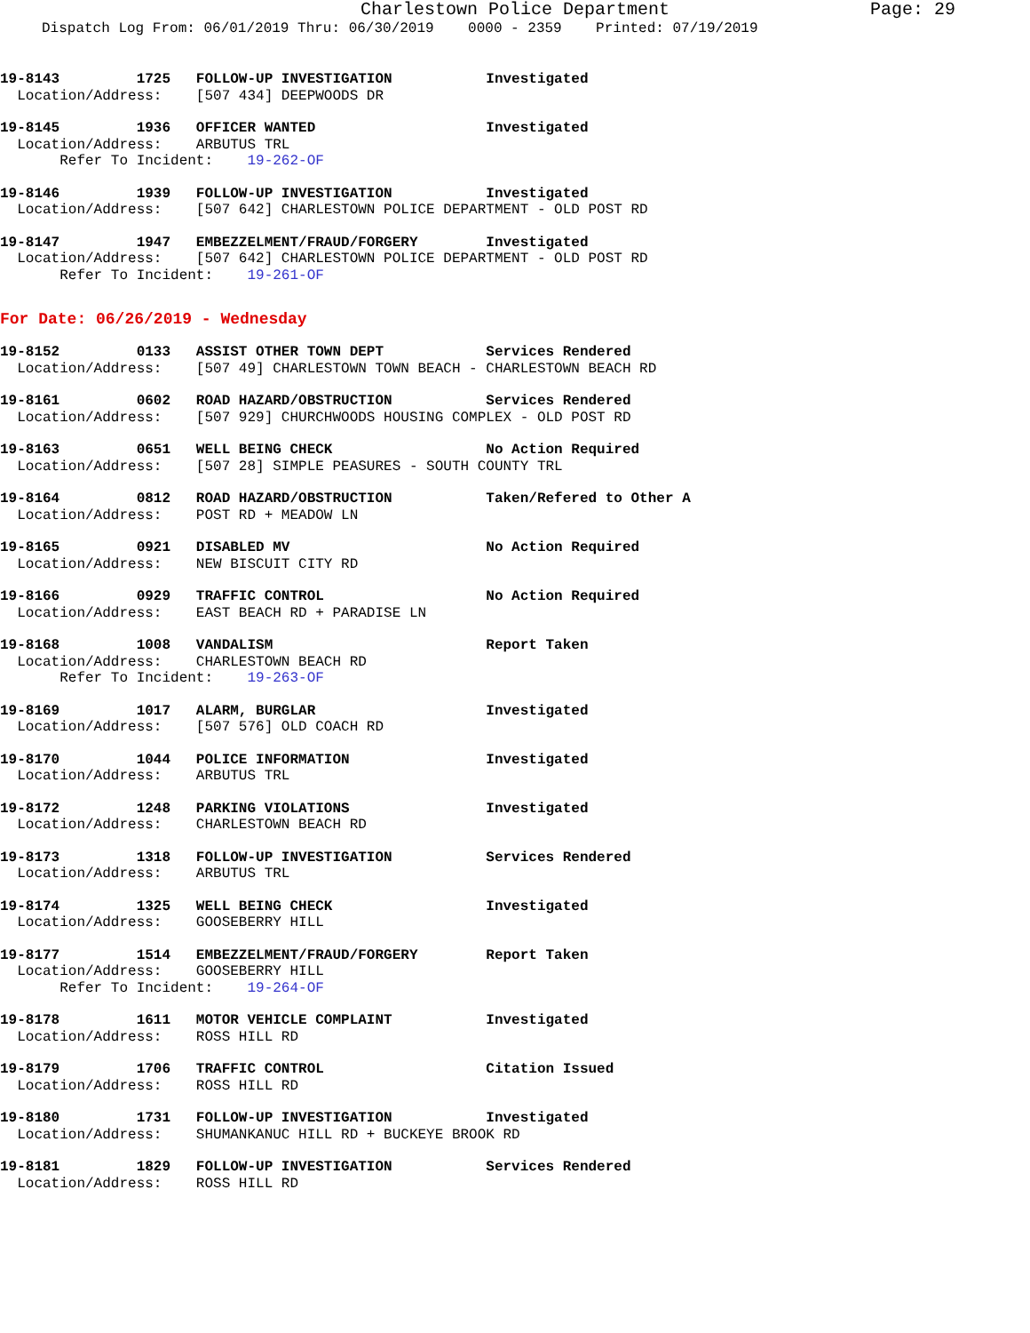Charlestown Police Department Page: 29
Dispatch Log From: 06/01/2019 Thru: 06/30/2019 0000 - 2359 Printed: 07/19/2019
19-8143 1725 FOLLOW-UP INVESTIGATION Investigated
Location/Address: [507 434] DEEPWOODS DR
19-8145 1936 OFFICER WANTED Investigated
Location/Address: ARBUTUS TRL
Refer To Incident: 19-262-OF
19-8146 1939 FOLLOW-UP INVESTIGATION Investigated
Location/Address: [507 642] CHARLESTOWN POLICE DEPARTMENT - OLD POST RD
19-8147 1947 EMBEZZELMENT/FRAUD/FORGERY Investigated
Location/Address: [507 642] CHARLESTOWN POLICE DEPARTMENT - OLD POST RD
Refer To Incident: 19-261-OF
For Date: 06/26/2019 - Wednesday
19-8152 0133 ASSIST OTHER TOWN DEPT Services Rendered
Location/Address: [507 49] CHARLESTOWN TOWN BEACH - CHARLESTOWN BEACH RD
19-8161 0602 ROAD HAZARD/OBSTRUCTION Services Rendered
Location/Address: [507 929] CHURCHWOODS HOUSING COMPLEX - OLD POST RD
19-8163 0651 WELL BEING CHECK No Action Required
Location/Address: [507 28] SIMPLE PEASURES - SOUTH COUNTY TRL
19-8164 0812 ROAD HAZARD/OBSTRUCTION Taken/Refered to Other A
Location/Address: POST RD + MEADOW LN
19-8165 0921 DISABLED MV No Action Required
Location/Address: NEW BISCUIT CITY RD
19-8166 0929 TRAFFIC CONTROL No Action Required
Location/Address: EAST BEACH RD + PARADISE LN
19-8168 1008 VANDALISM Report Taken
Location/Address: CHARLESTOWN BEACH RD
Refer To Incident: 19-263-OF
19-8169 1017 ALARM, BURGLAR Investigated
Location/Address: [507 576] OLD COACH RD
19-8170 1044 POLICE INFORMATION Investigated
Location/Address: ARBUTUS TRL
19-8172 1248 PARKING VIOLATIONS Investigated
Location/Address: CHARLESTOWN BEACH RD
19-8173 1318 FOLLOW-UP INVESTIGATION Services Rendered
Location/Address: ARBUTUS TRL
19-8174 1325 WELL BEING CHECK Investigated
Location/Address: GOOSEBERRY HILL
19-8177 1514 EMBEZZELMENT/FRAUD/FORGERY Report Taken
Location/Address: GOOSEBERRY HILL
Refer To Incident: 19-264-OF
19-8178 1611 MOTOR VEHICLE COMPLAINT Investigated
Location/Address: ROSS HILL RD
19-8179 1706 TRAFFIC CONTROL Citation Issued
Location/Address: ROSS HILL RD
19-8180 1731 FOLLOW-UP INVESTIGATION Investigated
Location/Address: SHUMANKANUC HILL RD + BUCKEYE BROOK RD
19-8181 1829 FOLLOW-UP INVESTIGATION Services Rendered
Location/Address: ROSS HILL RD